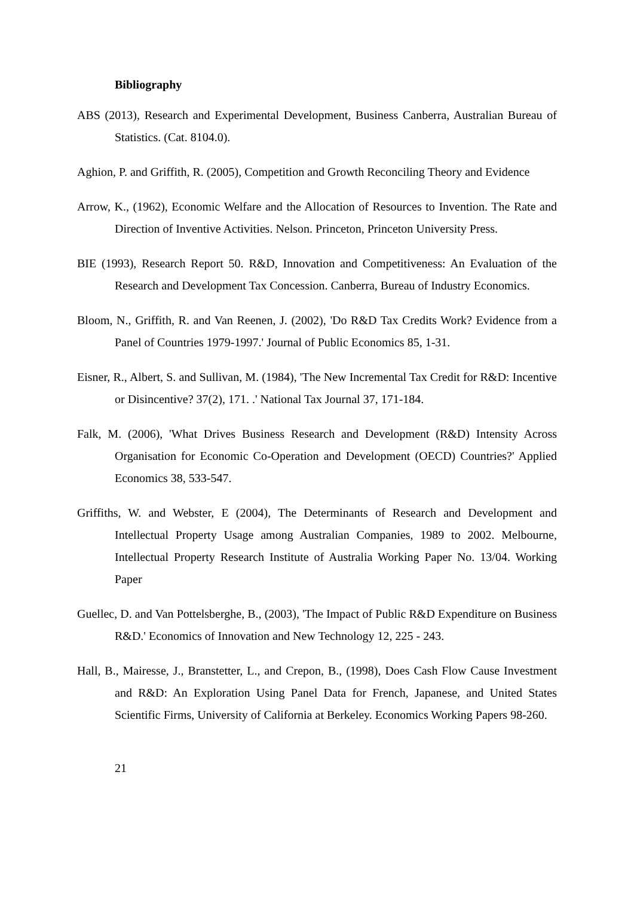Bibliography
ABS (2013), Research and Experimental Development, Business Canberra, Australian Bureau of Statistics. (Cat. 8104.0).
Aghion, P. and Griffith, R. (2005), Competition and Growth Reconciling Theory and Evidence
Arrow, K., (1962), Economic Welfare and the Allocation of Resources to Invention. The Rate and Direction of Inventive Activities. Nelson. Princeton, Princeton University Press.
BIE (1993), Research Report 50. R&D, Innovation and Competitiveness: An Evaluation of the Research and Development Tax Concession. Canberra, Bureau of Industry Economics.
Bloom, N., Griffith, R. and Van Reenen, J. (2002), 'Do R&D Tax Credits Work? Evidence from a Panel of Countries 1979-1997.' Journal of Public Economics 85, 1-31.
Eisner, R., Albert, S. and Sullivan, M. (1984), 'The New Incremental Tax Credit for R&D: Incentive or Disincentive? 37(2), 171. .' National Tax Journal 37, 171-184.
Falk, M. (2006), 'What Drives Business Research and Development (R&D) Intensity Across Organisation for Economic Co-Operation and Development (OECD) Countries?' Applied Economics 38, 533-547.
Griffiths, W. and Webster, E (2004), The Determinants of Research and Development and Intellectual Property Usage among Australian Companies, 1989 to 2002. Melbourne, Intellectual Property Research Institute of Australia Working Paper No. 13/04. Working Paper
Guellec, D. and Van Pottelsberghe, B., (2003), 'The Impact of Public R&D Expenditure on Business R&D.' Economics of Innovation and New Technology 12, 225 - 243.
Hall, B., Mairesse, J., Branstetter, L., and Crepon, B., (1998), Does Cash Flow Cause Investment and R&D: An Exploration Using Panel Data for French, Japanese, and United States Scientific Firms, University of California at Berkeley. Economics Working Papers 98-260.
21